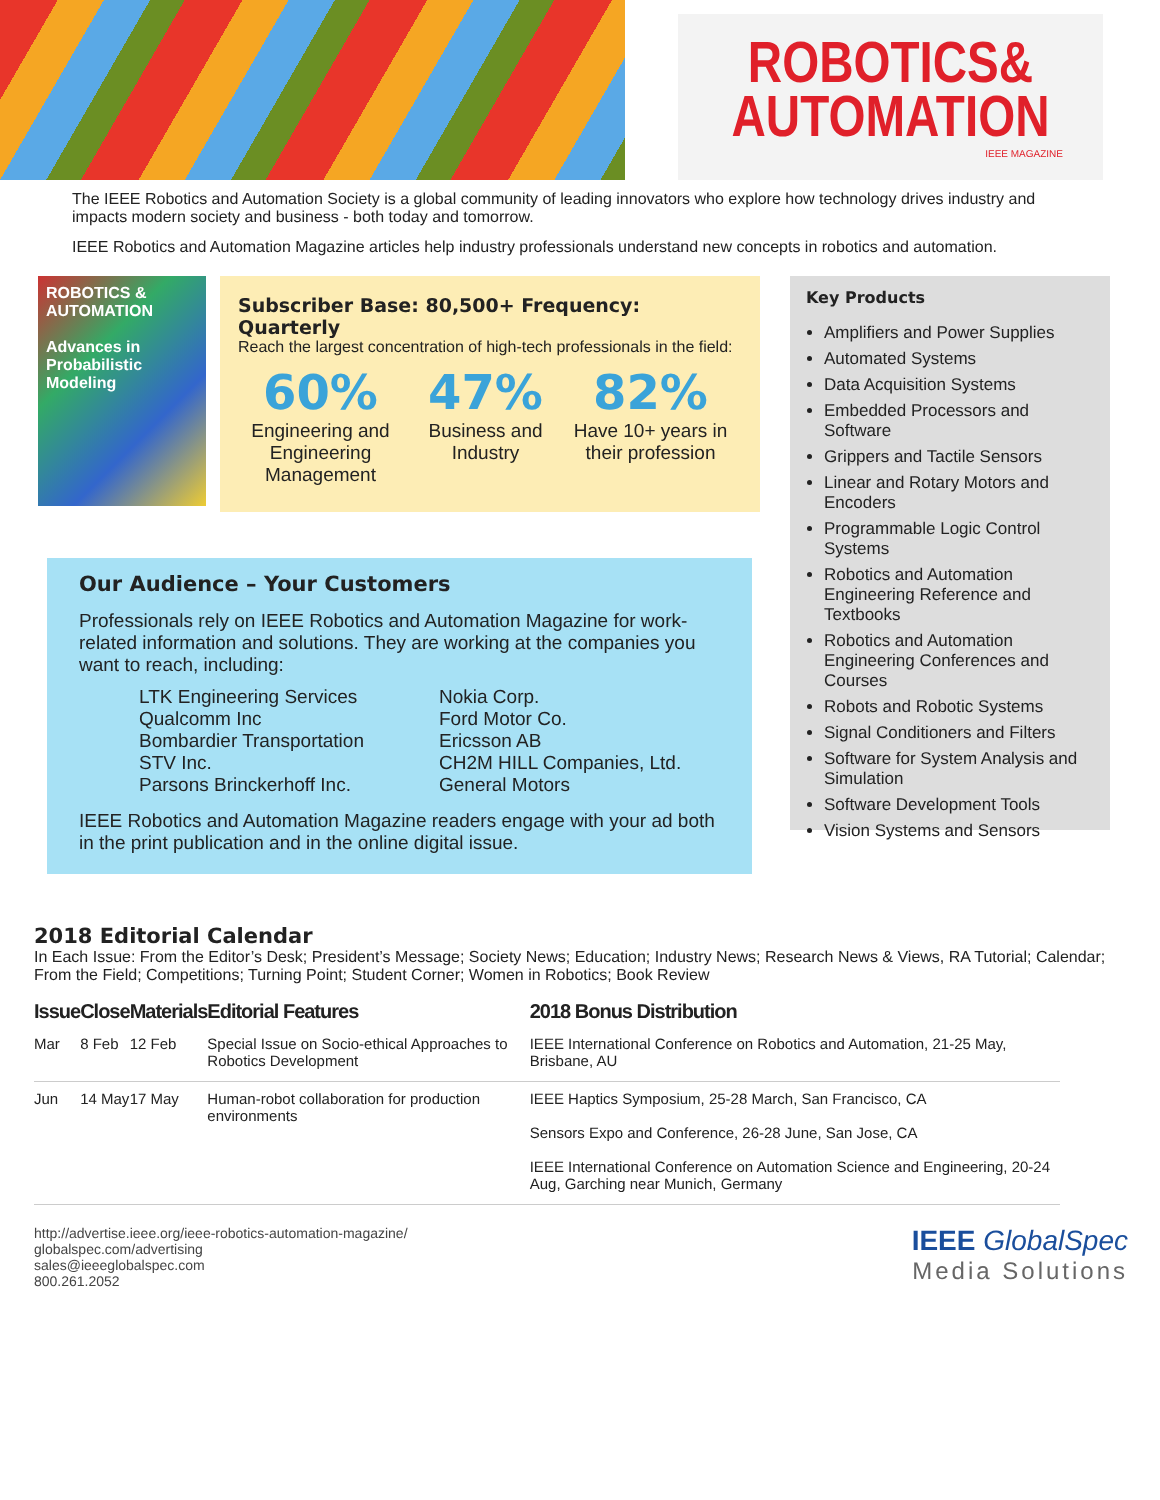ROBOTICS&
AUTOMATION
IEEE MAGAZINE
The IEEE Robotics and Automation Society is a global community of leading innovators who explore how technology drives industry and impacts modern society and business - both today and tomorrow.
IEEE Robotics and Automation Magazine articles help industry professionals understand new concepts in robotics and automation.
ROBOTICS & AUTOMATION
Advances in Probabilistic Modeling
Subscriber Base: 80,500+ Frequency: Quarterly
Reach the largest concentration of high-tech professionals in the field:
60%
Engineering and Engineering Management
47%
Business and Industry
82%
Have 10+ years in their profession
Our Audience – Your Customers
Professionals rely on IEEE Robotics and Automation Magazine for work-related information and solutions. They are working at the companies you want to reach, including:
LTK Engineering Services
Qualcomm Inc
Bombardier Transportation
STV Inc.
Parsons Brinckerhoff Inc.
Nokia Corp.
Ford Motor Co.
Ericsson AB
CH2M HILL Companies, Ltd.
General Motors
IEEE Robotics and Automation Magazine readers engage with your ad both in the print publication and in the online digital issue.
Key Products
Amplifiers and Power Supplies
Automated Systems
Data Acquisition Systems
Embedded Processors and Software
Grippers and Tactile Sensors
Linear and Rotary Motors and Encoders
Programmable Logic Control Systems
Robotics and Automation Engineering Reference and Textbooks
Robotics and Automation Engineering Conferences and Courses
Robots and Robotic Systems
Signal Conditioners and Filters
Software for System Analysis and Simulation
Software Development Tools
Vision Systems and Sensors
2018 Editorial Calendar
In Each Issue: From the Editor’s Desk; President’s Message; Society News; Education; Industry News; Research News & Views, RA Tutorial; Calendar; From the Field; Competitions; Turning Point; Student Corner; Women in Robotics; Book Review
| Issue | Close | Materials | Editorial Features | 2018 Bonus Distribution |
| --- | --- | --- | --- | --- |
| Mar | 8 Feb | 12 Feb | Special Issue on Socio-ethical Approaches to Robotics Development | IEEE International Conference on Robotics and Automation, 21-25 May, Brisbane, AU |
| Jun | 14 May | 17 May | Human-robot collaboration for production environments | IEEE Haptics Symposium, 25-28 March, San Francisco, CA Sensors Expo and Conference, 26-28 June, San Jose, CA IEEE International Conference on Automation Science and Engineering, 20-24 Aug, Garching near Munich, Germany |
http://advertise.ieee.org/ieee-robotics-automation-magazine/
globalspec.com/advertising
sales@ieeeglobalspec.com
800.261.2052
IEEE GlobalSpec
Media Solutions